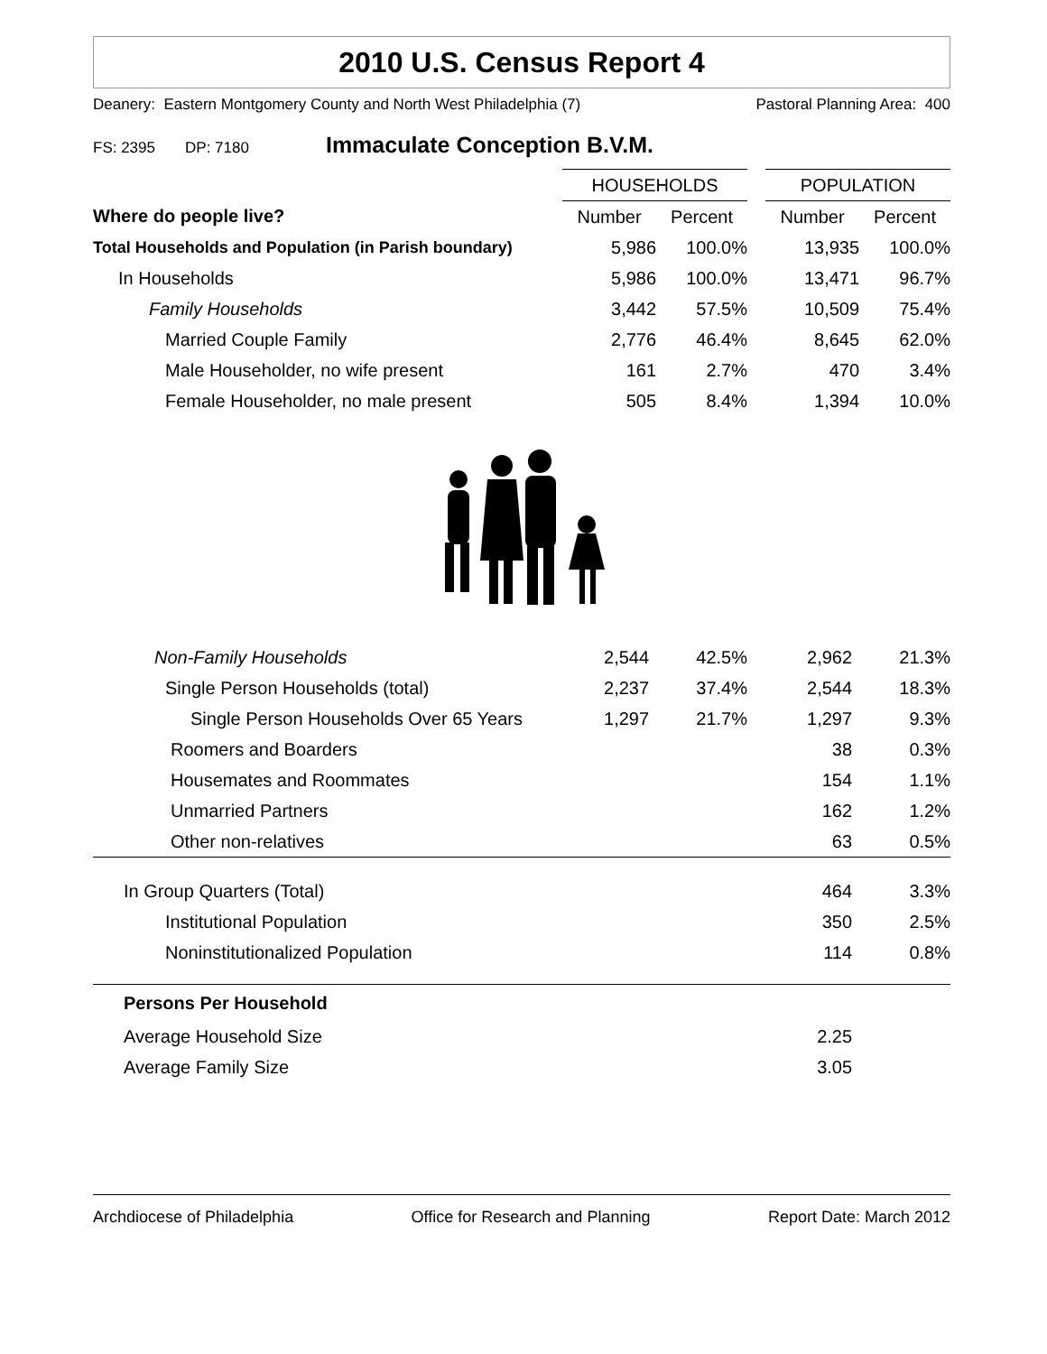2010 U.S. Census Report 4
Deanery: Eastern Montgomery County and North West Philadelphia (7) Pastoral Planning Area: 400
FS: 2395 DP: 7180 Immaculate Conception B.V.M.
| | HOUSEHOLDS | | | POPULATION | |
| --- | --- | --- | --- | --- | --- |
| Where do people live? | Number | Percent | | Number | Percent |
| Total Households and Population (in Parish boundary) | 5,986 | 100.0% | | 13,935 | 100.0% |
| In Households | 5,986 | 100.0% | | 13,471 | 96.7% |
| Family Households | 3,442 | 57.5% | | 10,509 | 75.4% |
| Married Couple Family | 2,776 | 46.4% | | 8,645 | 62.0% |
| Male Householder, no wife present | 161 | 2.7% | | 470 | 3.4% |
| Female Householder, no male present | 505 | 8.4% | | 1,394 | 10.0% |
| Non-Family Households | 2,544 | 42.5% | | 2,962 | 21.3% |
| Single Person Households (total) | 2,237 | 37.4% | | 2,544 | 18.3% |
| Single Person Households Over 65 Years | 1,297 | 21.7% | | 1,297 | 9.3% |
| Roomers and Boarders | | | | 38 | 0.3% |
| Housemates and Roommates | | | | 154 | 1.1% |
| Unmarried Partners | | | | 162 | 1.2% |
| Other non-relatives | | | | 63 | 0.5% |
| In Group Quarters (Total) | | | | 464 | 3.3% |
| Institutional Population | | | | 350 | 2.5% |
| Noninstitutionalized Population | | | | 114 | 0.8% |
| Persons Per Household | | | | | |
| Average Household Size | | | | 2.25 | |
| Average Family Size | | | | 3.05 | |
Archdiocese of Philadelphia Office for Research and Planning Report Date: March 2012